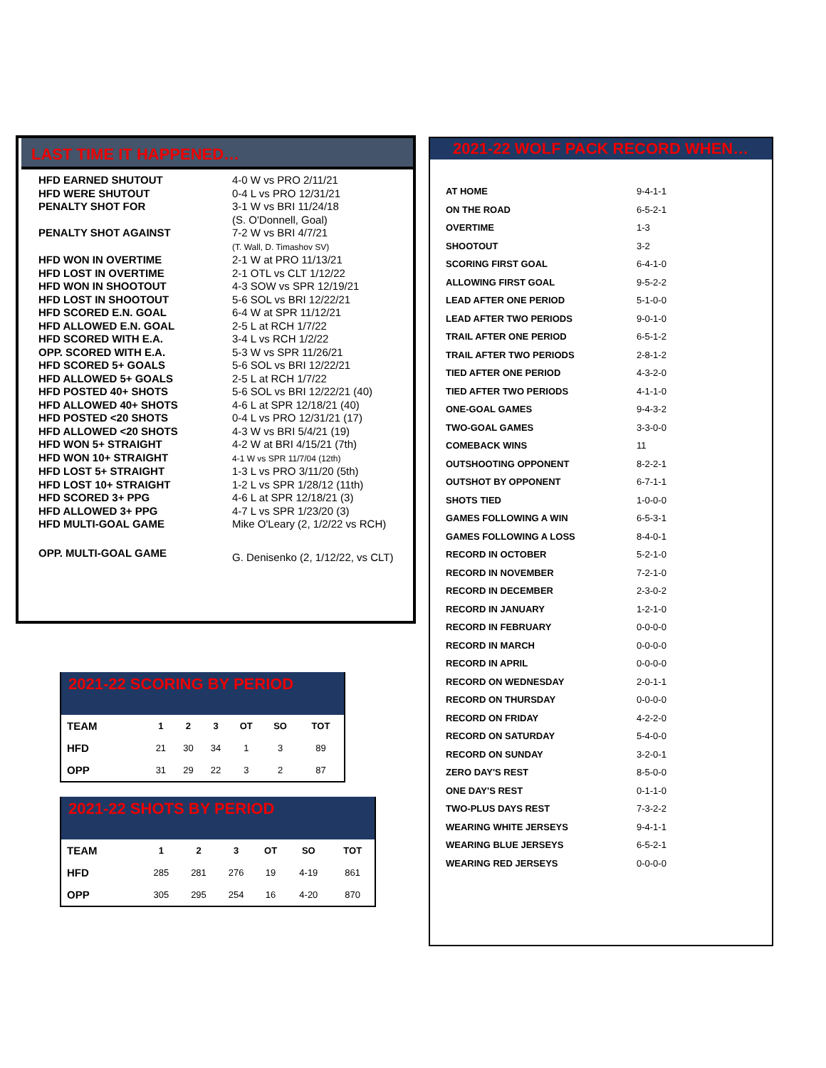LAST TIME IT HAPPENED…
| HFD EARNED SHUTOUT | 4-0 W vs PRO 2/11/21 |
| HFD WERE SHUTOUT | 0-4 L vs PRO 12/31/21 |
| PENALTY SHOT FOR | 3-1 W vs BRI 11/24/18 (S. O'Donnell, Goal) |
| PENALTY SHOT AGAINST | 7-2 W vs BRI 4/7/21 (T. Wall, D. Timashov SV) |
| HFD WON IN OVERTIME | 2-1 W at PRO 11/13/21 |
| HFD LOST IN OVERTIME | 2-1 OTL vs CLT 1/12/22 |
| HFD WON IN SHOOTOUT | 4-3 SOW vs SPR 12/19/21 |
| HFD LOST IN SHOOTOUT | 5-6 SOL vs BRI 12/22/21 |
| HFD SCORED E.N. GOAL | 6-4 W at SPR 11/12/21 |
| HFD ALLOWED E.N. GOAL | 2-5 L at RCH 1/7/22 |
| HFD SCORED WITH E.A. | 3-4 L vs RCH 1/2/22 |
| OPP. SCORED WITH E.A. | 5-3 W vs SPR 11/26/21 |
| HFD SCORED 5+ GOALS | 5-6 SOL vs BRI 12/22/21 |
| HFD ALLOWED 5+ GOALS | 2-5 L at RCH 1/7/22 |
| HFD POSTED 40+ SHOTS | 5-6 SOL vs BRI 12/22/21 (40) |
| HFD ALLOWED 40+ SHOTS | 4-6 L at SPR 12/18/21 (40) |
| HFD POSTED <20 SHOTS | 0-4 L vs PRO 12/31/21 (17) |
| HFD ALLOWED <20 SHOTS | 4-3 W vs BRI 5/4/21 (19) |
| HFD WON 5+ STRAIGHT | 4-2 W at BRI 4/15/21 (7th) |
| HFD WON 10+ STRAIGHT | 4-1 W vs SPR 11/7/04 (12th) |
| HFD LOST 5+ STRAIGHT | 1-3 L vs PRO 3/11/20 (5th) |
| HFD LOST 10+ STRAIGHT | 1-2 L vs SPR 1/28/12 (11th) |
| HFD SCORED 3+ PPG | 4-6 L at SPR 12/18/21 (3) |
| HFD ALLOWED 3+ PPG | 4-7 L vs SPR 1/23/20 (3) |
| HFD MULTI-GOAL GAME | Mike O'Leary (2, 1/2/22 vs RCH) |
| OPP. MULTI-GOAL GAME | G. Denisenko (2, 1/12/22, vs CLT) |
2021-22 WOLF PACK RECORD WHEN…
| AT HOME | 9-4-1-1 |
| ON THE ROAD | 6-5-2-1 |
| OVERTIME | 1-3 |
| SHOOTOUT | 3-2 |
| SCORING FIRST GOAL | 6-4-1-0 |
| ALLOWING FIRST GOAL | 9-5-2-2 |
| LEAD AFTER ONE PERIOD | 5-1-0-0 |
| LEAD AFTER TWO PERIODS | 9-0-1-0 |
| TRAIL AFTER ONE PERIOD | 6-5-1-2 |
| TRAIL AFTER TWO PERIODS | 2-8-1-2 |
| TIED AFTER ONE PERIOD | 4-3-2-0 |
| TIED AFTER TWO PERIODS | 4-1-1-0 |
| ONE-GOAL GAMES | 9-4-3-2 |
| TWO-GOAL GAMES | 3-3-0-0 |
| COMEBACK WINS | 11 |
| OUTSHOOTING OPPONENT | 8-2-2-1 |
| OUTSHOT BY OPPONENT | 6-7-1-1 |
| SHOTS TIED | 1-0-0-0 |
| GAMES FOLLOWING A WIN | 6-5-3-1 |
| GAMES FOLLOWING A LOSS | 8-4-0-1 |
| RECORD IN OCTOBER | 5-2-1-0 |
| RECORD IN NOVEMBER | 7-2-1-0 |
| RECORD IN DECEMBER | 2-3-0-2 |
| RECORD IN JANUARY | 1-2-1-0 |
| RECORD IN FEBRUARY | 0-0-0-0 |
| RECORD IN MARCH | 0-0-0-0 |
| RECORD IN APRIL | 0-0-0-0 |
| RECORD ON WEDNESDAY | 2-0-1-1 |
| RECORD ON THURSDAY | 0-0-0-0 |
| RECORD ON FRIDAY | 4-2-2-0 |
| RECORD ON SATURDAY | 5-4-0-0 |
| RECORD ON SUNDAY | 3-2-0-1 |
| ZERO DAY'S REST | 8-5-0-0 |
| ONE DAY'S REST | 0-1-1-0 |
| TWO-PLUS DAYS REST | 7-3-2-2 |
| WEARING WHITE JERSEYS | 9-4-1-1 |
| WEARING BLUE JERSEYS | 6-5-2-1 |
| WEARING RED JERSEYS | 0-0-0-0 |
2021-22 SCORING BY PERIOD
| TEAM | 1 | 2 | 3 | OT | SO | TOT |
| --- | --- | --- | --- | --- | --- | --- |
| HFD | 21 | 30 | 34 | 1 | 3 | 89 |
| OPP | 31 | 29 | 22 | 3 | 2 | 87 |
2021-22 SHOTS BY PERIOD
| TEAM | 1 | 2 | 3 | OT | SO | TOT |
| --- | --- | --- | --- | --- | --- | --- |
| HFD | 285 | 281 | 276 | 19 | 4-19 | 861 |
| OPP | 305 | 295 | 254 | 16 | 4-20 | 870 |